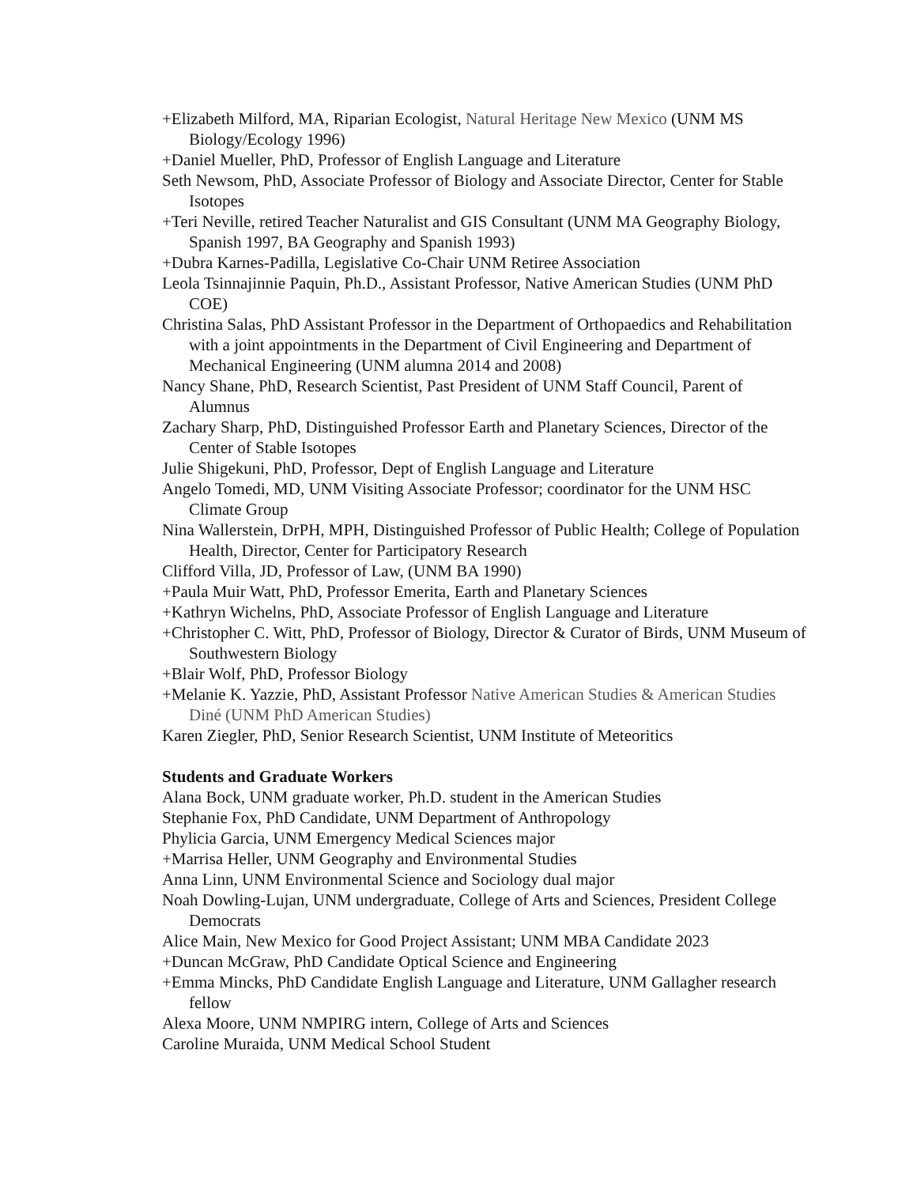+Elizabeth Milford, MA, Riparian Ecologist, Natural Heritage New Mexico (UNM MS Biology/Ecology 1996)
+Daniel Mueller, PhD, Professor of English Language and Literature
Seth Newsom, PhD, Associate Professor of Biology and Associate Director, Center for Stable Isotopes
+Teri Neville, retired Teacher Naturalist and GIS Consultant (UNM MA Geography Biology, Spanish 1997, BA Geography and Spanish 1993)
+Dubra Karnes-Padilla, Legislative Co-Chair UNM Retiree Association
Leola Tsinnajinnie Paquin, Ph.D., Assistant Professor, Native American Studies (UNM PhD COE)
Christina Salas, PhD Assistant Professor in the Department of Orthopaedics and Rehabilitation with a joint appointments in the Department of Civil Engineering and Department of Mechanical Engineering (UNM alumna 2014 and 2008)
Nancy Shane, PhD, Research Scientist, Past President of UNM Staff Council, Parent of Alumnus
Zachary Sharp, PhD, Distinguished Professor Earth and Planetary Sciences, Director of the Center of Stable Isotopes
Julie Shigekuni, PhD, Professor, Dept of English Language and Literature
Angelo Tomedi, MD, UNM Visiting Associate Professor; coordinator for the UNM HSC Climate Group
Nina Wallerstein, DrPH, MPH, Distinguished Professor of Public Health; College of Population Health, Director, Center for Participatory Research
Clifford Villa, JD, Professor of Law, (UNM BA 1990)
+Paula Muir Watt, PhD, Professor Emerita, Earth and Planetary Sciences
+Kathryn Wichelns, PhD, Associate Professor of English Language and Literature
+Christopher C. Witt, PhD, Professor of Biology, Director & Curator of Birds, UNM Museum of Southwestern Biology
+Blair Wolf, PhD, Professor Biology
+Melanie K. Yazzie, PhD, Assistant Professor Native American Studies & American Studies Diné (UNM PhD American Studies)
Karen Ziegler, PhD, Senior Research Scientist, UNM Institute of Meteoritics
Students and Graduate Workers
Alana Bock, UNM graduate worker, Ph.D. student in the American Studies
Stephanie Fox, PhD Candidate, UNM Department of Anthropology
Phylicia Garcia, UNM Emergency Medical Sciences major
+Marrisa Heller, UNM Geography and Environmental Studies
Anna Linn, UNM Environmental Science and Sociology dual major
Noah Dowling-Lujan, UNM undergraduate, College of Arts and Sciences, President College Democrats
Alice Main, New Mexico for Good Project Assistant; UNM MBA Candidate 2023
+Duncan McGraw, PhD Candidate Optical Science and Engineering
+Emma Mincks, PhD Candidate English Language and Literature, UNM Gallagher research fellow
Alexa Moore, UNM NMPIRG intern, College of Arts and Sciences
Caroline Muraida, UNM Medical School Student